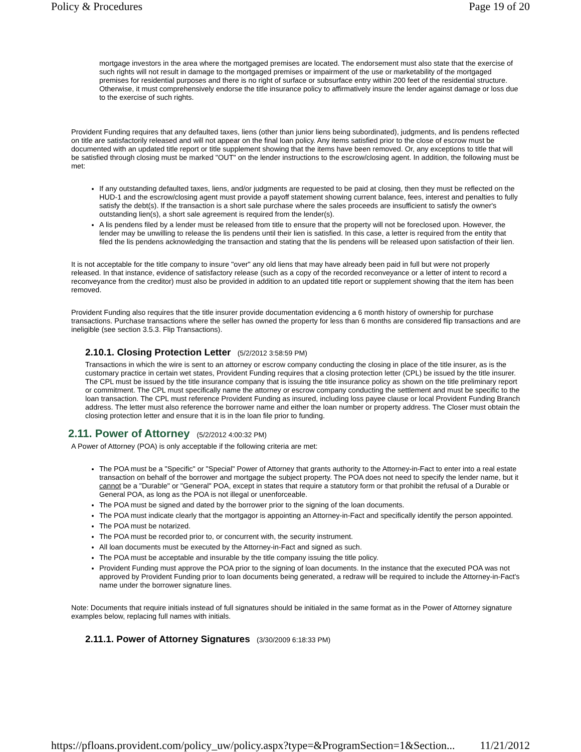Policy & Procedures Page 19 of 20
mortgage investors in the area where the mortgaged premises are located. The endorsement must also state that the exercise of such rights will not result in damage to the mortgaged premises or impairment of the use or marketability of the mortgaged premises for residential purposes and there is no right of surface or subsurface entry within 200 feet of the residential structure. Otherwise, it must comprehensively endorse the title insurance policy to affirmatively insure the lender against damage or loss due to the exercise of such rights.
Provident Funding requires that any defaulted taxes, liens (other than junior liens being subordinated), judgments, and lis pendens reflected on title are satisfactorily released and will not appear on the final loan policy. Any items satisfied prior to the close of escrow must be documented with an updated title report or title supplement showing that the items have been removed. Or, any exceptions to title that will be satisfied through closing must be marked "OUT" on the lender instructions to the escrow/closing agent. In addition, the following must be met:
If any outstanding defaulted taxes, liens, and/or judgments are requested to be paid at closing, then they must be reflected on the HUD-1 and the escrow/closing agent must provide a payoff statement showing current balance, fees, interest and penalties to fully satisfy the debt(s). If the transaction is a short sale purchase where the sales proceeds are insufficient to satisfy the owner's outstanding lien(s), a short sale agreement is required from the lender(s).
A lis pendens filed by a lender must be released from title to ensure that the property will not be foreclosed upon. However, the lender may be unwilling to release the lis pendens until their lien is satisfied. In this case, a letter is required from the entity that filed the lis pendens acknowledging the transaction and stating that the lis pendens will be released upon satisfaction of their lien.
It is not acceptable for the title company to insure "over" any old liens that may have already been paid in full but were not properly released. In that instance, evidence of satisfactory release (such as a copy of the recorded reconveyance or a letter of intent to record a reconveyance from the creditor) must also be provided in addition to an updated title report or supplement showing that the item has been removed.
Provident Funding also requires that the title insurer provide documentation evidencing a 6 month history of ownership for purchase transactions. Purchase transactions where the seller has owned the property for less than 6 months are considered flip transactions and are ineligible (see section 3.5.3. Flip Transactions).
2.10.1. Closing Protection Letter (5/2/2012 3:58:59 PM)
Transactions in which the wire is sent to an attorney or escrow company conducting the closing in place of the title insurer, as is the customary practice in certain wet states, Provident Funding requires that a closing protection letter (CPL) be issued by the title insurer. The CPL must be issued by the title insurance company that is issuing the title insurance policy as shown on the title preliminary report or commitment. The CPL must specifically name the attorney or escrow company conducting the settlement and must be specific to the loan transaction. The CPL must reference Provident Funding as insured, including loss payee clause or local Provident Funding Branch address. The letter must also reference the borrower name and either the loan number or property address. The Closer must obtain the closing protection letter and ensure that it is in the loan file prior to funding.
2.11. Power of Attorney (5/2/2012 4:00:32 PM)
A Power of Attorney (POA) is only acceptable if the following criteria are met:
The POA must be a "Specific" or "Special" Power of Attorney that grants authority to the Attorney-in-Fact to enter into a real estate transaction on behalf of the borrower and mortgage the subject property. The POA does not need to specify the lender name, but it cannot be a "Durable" or "General" POA, except in states that require a statutory form or that prohibit the refusal of a Durable or General POA, as long as the POA is not illegal or unenforceable.
The POA must be signed and dated by the borrower prior to the signing of the loan documents.
The POA must indicate clearly that the mortgagor is appointing an Attorney-in-Fact and specifically identify the person appointed.
The POA must be notarized.
The POA must be recorded prior to, or concurrent with, the security instrument.
All loan documents must be executed by the Attorney-in-Fact and signed as such.
The POA must be acceptable and insurable by the title company issuing the title policy.
Provident Funding must approve the POA prior to the signing of loan documents. In the instance that the executed POA was not approved by Provident Funding prior to loan documents being generated, a redraw will be required to include the Attorney-in-Fact's name under the borrower signature lines.
Note: Documents that require initials instead of full signatures should be initialed in the same format as in the Power of Attorney signature examples below, replacing full names with initials.
2.11.1. Power of Attorney Signatures (3/30/2009 6:18:33 PM)
https://pfloans.provident.com/policy_uw/policy.aspx?type=&ProgramSection=1&Section... 11/21/2012